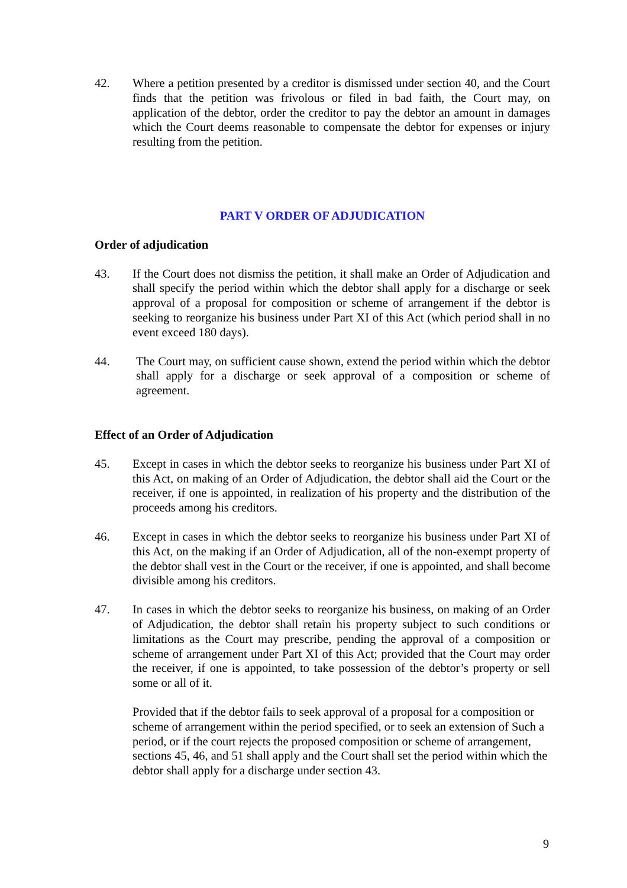42. Where a petition presented by a creditor is dismissed under section 40, and the Court finds that the petition was frivolous or filed in bad faith, the Court may, on application of the debtor, order the creditor to pay the debtor an amount in damages which the Court deems reasonable to compensate the debtor for expenses or injury resulting from the petition.
PART V ORDER OF ADJUDICATION
Order of adjudication
43. If the Court does not dismiss the petition, it shall make an Order of Adjudication and shall specify the period within which the debtor shall apply for a discharge or seek approval of a proposal for composition or scheme of arrangement if the debtor is seeking to reorganize his business under Part XI of this Act (which period shall in no event exceed 180 days).
44. The Court may, on sufficient cause shown, extend the period within which the debtor shall apply for a discharge or seek approval of a composition or scheme of agreement.
Effect of an Order of Adjudication
45. Except in cases in which the debtor seeks to reorganize his business under Part XI of this Act, on making of an Order of Adjudication, the debtor shall aid the Court or the receiver, if one is appointed, in realization of his property and the distribution of the proceeds among his creditors.
46. Except in cases in which the debtor seeks to reorganize his business under Part XI of this Act, on the making if an Order of Adjudication, all of the non-exempt property of the debtor shall vest in the Court or the receiver, if one is appointed, and shall become divisible among his creditors.
47. In cases in which the debtor seeks to reorganize his business, on making of an Order of Adjudication, the debtor shall retain his property subject to such conditions or limitations as the Court may prescribe, pending the approval of a composition or scheme of arrangement under Part XI of this Act; provided that the Court may order the receiver, if one is appointed, to take possession of the debtor’s property or sell some or all of it.
Provided that if the debtor fails to seek approval of a proposal for a composition or scheme of arrangement within the period specified, or to seek an extension of Such a period, or if the court rejects the proposed composition or scheme of arrangement, sections 45, 46, and 51 shall apply and the Court shall set the period within which the debtor shall apply for a discharge under section 43.
9